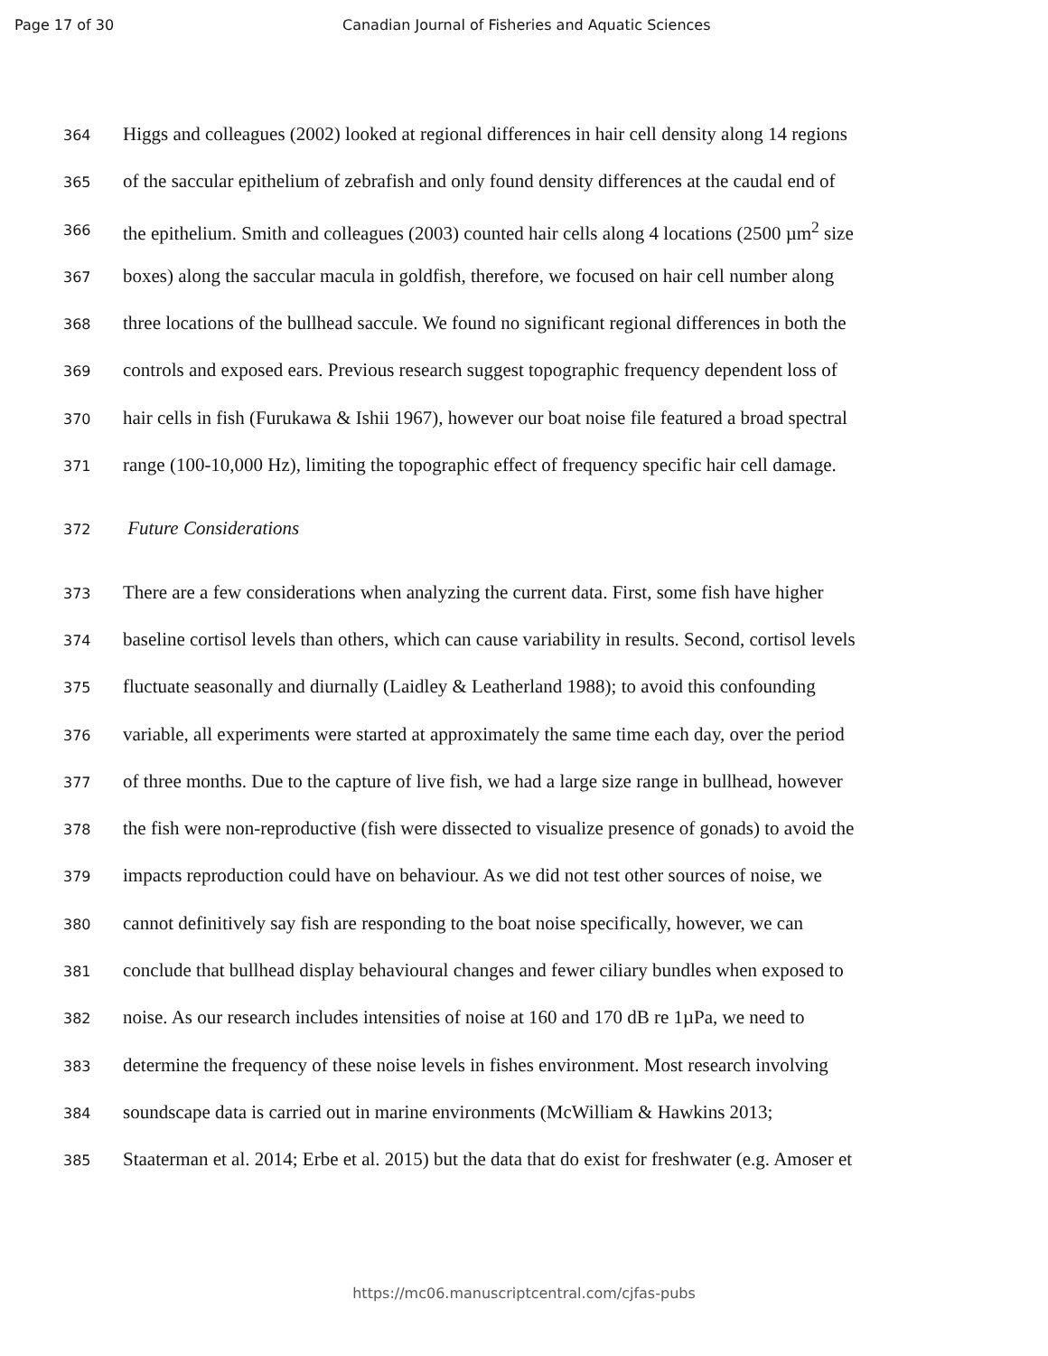Page 17 of 30 Canadian Journal of Fisheries and Aquatic Sciences
364 Higgs and colleagues (2002) looked at regional differences in hair cell density along 14 regions
365 of the saccular epithelium of zebrafish and only found density differences at the caudal end of
366 the epithelium. Smith and colleagues (2003) counted hair cells along 4 locations (2500 µm<sup>2</sup> size
367 boxes) along the saccular macula in goldfish, therefore, we focused on hair cell number along
368 three locations of the bullhead saccule. We found no significant regional differences in both the
369 controls and exposed ears. Previous research suggest topographic frequency dependent loss of
370 hair cells in fish (Furukawa & Ishii 1967), however our boat noise file featured a broad spectral
371 range (100-10,000 Hz), limiting the topographic effect of frequency specific hair cell damage.
372 Future Considerations
373 There are a few considerations when analyzing the current data. First, some fish have higher
374 baseline cortisol levels than others, which can cause variability in results. Second, cortisol levels
375 fluctuate seasonally and diurnally (Laidley & Leatherland 1988); to avoid this confounding
376 variable, all experiments were started at approximately the same time each day, over the period
377 of three months. Due to the capture of live fish, we had a large size range in bullhead, however
378 the fish were non-reproductive (fish were dissected to visualize presence of gonads) to avoid the
379 impacts reproduction could have on behaviour. As we did not test other sources of noise, we
380 cannot definitively say fish are responding to the boat noise specifically, however, we can
381 conclude that bullhead display behavioural changes and fewer ciliary bundles when exposed to
382 noise. As our research includes intensities of noise at 160 and 170 dB re 1µPa, we need to
383 determine the frequency of these noise levels in fishes environment. Most research involving
384 soundscape data is carried out in marine environments (McWilliam & Hawkins 2013;
385 Staaterman et al. 2014; Erbe et al. 2015) but the data that do exist for freshwater (e.g. Amoser et
https://mc06.manuscriptcentral.com/cjfas-pubs